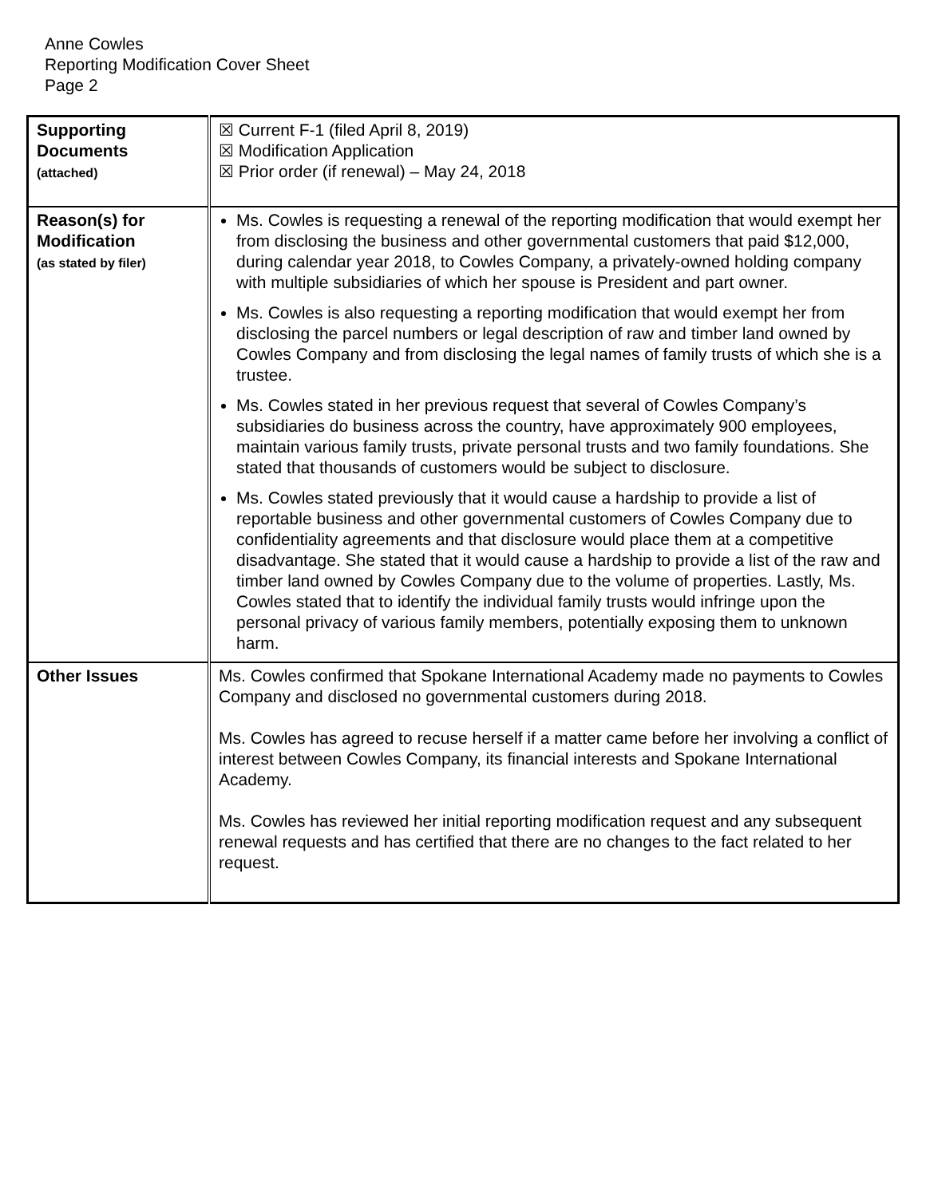Anne Cowles
Reporting Modification Cover Sheet
Page 2
| Supporting Documents (attached) | ☒ Current F-1 (filed April 8, 2019) ☒ Modification Application ☒ Prior order (if renewal) – May 24, 2018 |
| Reason(s) for Modification (as stated by filer) | Ms. Cowles is requesting a renewal of the reporting modification that would exempt her from disclosing the business and other governmental customers that paid $12,000, during calendar year 2018, to Cowles Company, a privately-owned holding company with multiple subsidiaries of which her spouse is President and part owner. Ms. Cowles is also requesting a reporting modification that would exempt her from disclosing the parcel numbers or legal description of raw and timber land owned by Cowles Company and from disclosing the legal names of family trusts of which she is a trustee. Ms. Cowles stated in her previous request that several of Cowles Company’s subsidiaries do business across the country, have approximately 900 employees, maintain various family trusts, private personal trusts and two family foundations. She stated that thousands of customers would be subject to disclosure. Ms. Cowles stated previously that it would cause a hardship to provide a list of reportable business and other governmental customers of Cowles Company due to confidentiality agreements and that disclosure would place them at a competitive disadvantage. She stated that it would cause a hardship to provide a list of the raw and timber land owned by Cowles Company due to the volume of properties. Lastly, Ms. Cowles stated that to identify the individual family trusts would infringe upon the personal privacy of various family members, potentially exposing them to unknown harm. |
| Other Issues | Ms. Cowles confirmed that Spokane International Academy made no payments to Cowles Company and disclosed no governmental customers during 2018. Ms. Cowles has agreed to recuse herself if a matter came before her involving a conflict of interest between Cowles Company, its financial interests and Spokane International Academy. Ms. Cowles has reviewed her initial reporting modification request and any subsequent renewal requests and has certified that there are no changes to the fact related to her request. |